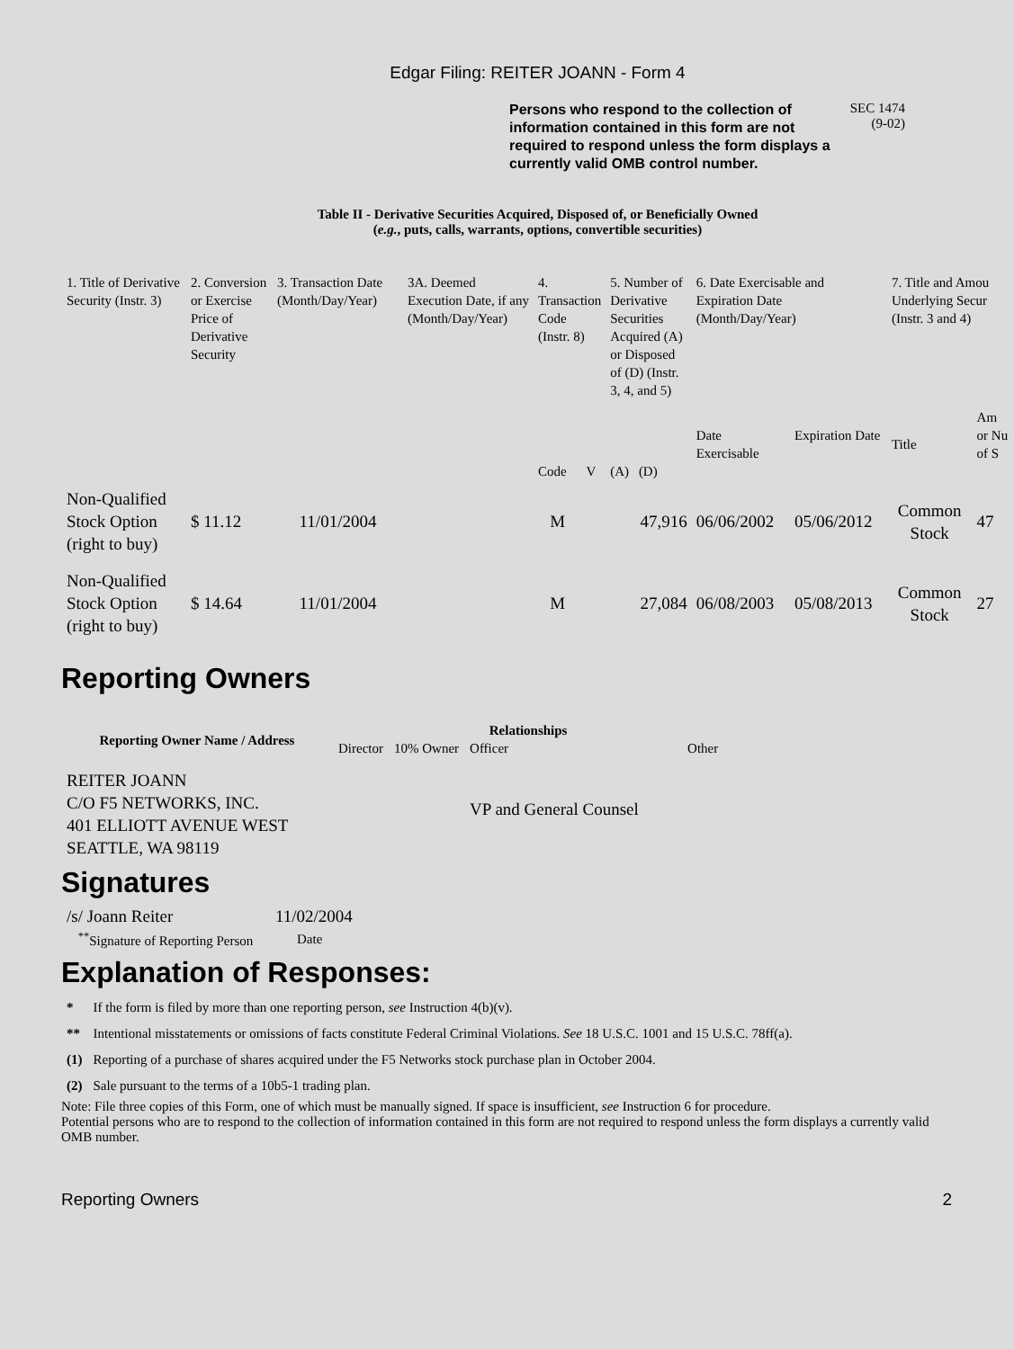Edgar Filing: REITER JOANN - Form 4
Persons who respond to the collection of information contained in this form are not required to respond unless the form displays a currently valid OMB control number.
SEC 1474
(9-02)
Table II - Derivative Securities Acquired, Disposed of, or Beneficially Owned
(e.g., puts, calls, warrants, options, convertible securities)
| 1. Title of Derivative Security (Instr. 3) | 2. Conversion or Exercise Price of Derivative Security | 3. Transaction Date (Month/Day/Year) | 3A. Deemed Execution Date, if any (Month/Day/Year) | 4. Transaction Code (Instr. 8) | | 5. Number of Derivative Securities Acquired (A) or Disposed of (D) (Instr. 3, 4, and 5) | | 6. Date Exercisable and Expiration Date (Month/Day/Year) | | 7. Title and Amou Underlying Secur (Instr. 3 and 4) | |
| | | | | Code | V | (A) | (D) | Date Exercisable | Expiration Date | Title | Am or Nu of S |
| Non-Qualified Stock Option (right to buy) | $ 11.12 | 11/01/2004 | | M | | | 47,916 | 06/06/2002 | 05/06/2012 | Common Stock | 47 |
| Non-Qualified Stock Option (right to buy) | $ 14.64 | 11/01/2004 | | M | | | 27,084 | 06/08/2003 | 05/08/2013 | Common Stock | 27 |
Reporting Owners
| Reporting Owner Name / Address | Relationships | | | |
| --- | --- | --- | --- | --- |
| | Director | 10% Owner | Officer | Other |
| REITER JOANN C/O F5 NETWORKS, INC. 401 ELLIOTT AVENUE WEST SEATTLE, WA 98119 | | | VP and General Counsel | |
Signatures
| /s/ Joann Reiter | 11/02/2004 |
| <sup>**</sup> Signature of Reporting Person | Date |
Explanation of Responses:
| * | If the form is filed by more than one reporting person, see Instruction 4(b)(v). |
| ** | Intentional misstatements or omissions of facts constitute Federal Criminal Violations. See 18 U.S.C. 1001 and 15 U.S.C. 78ff(a). |
| (1) | Reporting of a purchase of shares acquired under the F5 Networks stock purchase plan in October 2004. |
| (2) | Sale pursuant to the terms of a 10b5-1 trading plan. |
Note: File three copies of this Form, one of which must be manually signed. If space is insufficient, see Instruction 6 for procedure.
Potential persons who are to respond to the collection of information contained in this form are not required to respond unless the form displays a currently valid OMB number.
Reporting Owners 2